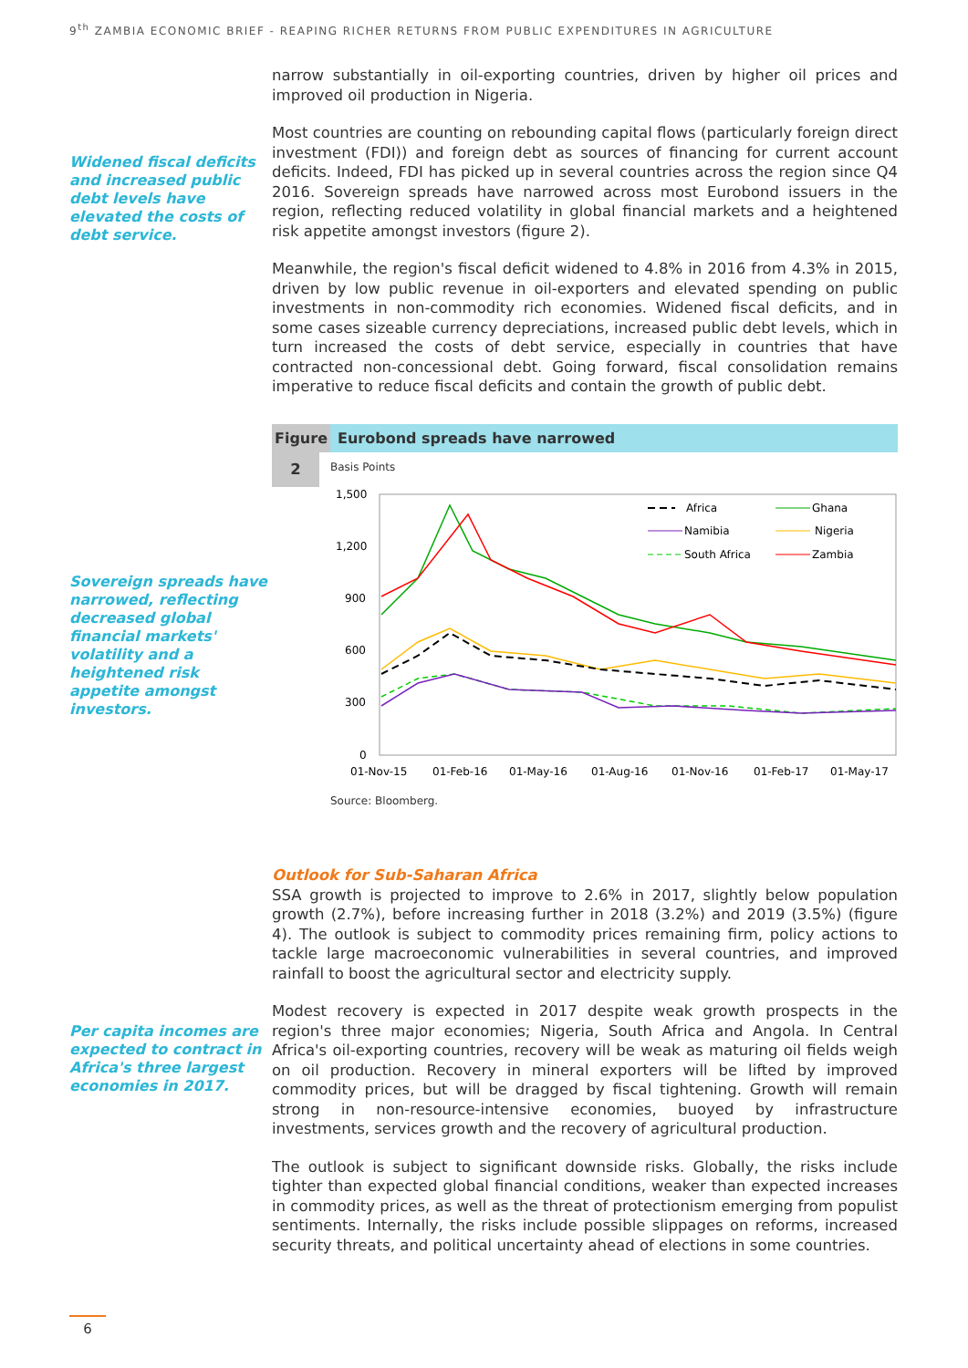9<sup>th</sup> ZAMBIA ECONOMIC BRIEF - REAPING RICHER RETURNS FROM PUBLIC EXPENDITURES IN AGRICULTURE
Widened fiscal deficits and increased public debt levels have elevated the costs of debt service.
Sovereign spreads have narrowed, reflecting decreased global financial markets' volatility and a heightened risk appetite amongst investors.
narrow substantially in oil-exporting countries, driven by higher oil prices and improved oil production in Nigeria.
Most countries are counting on rebounding capital flows (particularly foreign direct investment (FDI)) and foreign debt as sources of financing for current account deficits. Indeed, FDI has picked up in several countries across the region since Q4 2016. Sovereign spreads have narrowed across most Eurobond issuers in the region, reflecting reduced volatility in global financial markets and a heightened risk appetite amongst investors (figure 2).
Meanwhile, the region's fiscal deficit widened to 4.8% in 2016 from 4.3% in 2015, driven by low public revenue in oil-exporters and elevated spending on public investments in non-commodity rich economies. Widened fiscal deficits, and in some cases sizeable currency depreciations, increased public debt levels, which in turn increased the costs of debt service, especially in countries that have contracted non-concessional debt. Going forward, fiscal consolidation remains imperative to reduce fiscal deficits and contain the growth of public debt.
Figure Eurobond spreads have narrowed
2
Basis Points
1,500
1,200
900
600
300
0
01-Nov-15
01-Feb-16
01-May-16
01-Aug-16
01-Nov-16
01-Feb-17
01-May-17
Africa
Ghana
Namibia
Nigeria
South Africa
Zambia
Source: Bloomberg.
Per capita incomes are expected to contract in Africa's three largest economies in 2017.
Outlook for Sub-Saharan Africa
SSA growth is projected to improve to 2.6% in 2017, slightly below population growth (2.7%), before increasing further in 2018 (3.2%) and 2019 (3.5%) (figure 4). The outlook is subject to commodity prices remaining firm, policy actions to tackle large macroeconomic vulnerabilities in several countries, and improved rainfall to boost the agricultural sector and electricity supply.
Modest recovery is expected in 2017 despite weak growth prospects in the region's three major economies; Nigeria, South Africa and Angola. In Central Africa's oil-exporting countries, recovery will be weak as maturing oil fields weigh on oil production. Recovery in mineral exporters will be lifted by improved commodity prices, but will be dragged by fiscal tightening. Growth will remain strong in non-resource-intensive economies, buoyed by infrastructure investments, services growth and the recovery of agricultural production.
The outlook is subject to significant downside risks. Globally, the risks include tighter than expected global financial conditions, weaker than expected increases in commodity prices, as well as the threat of protectionism emerging from populist sentiments. Internally, the risks include possible slippages on reforms, increased security threats, and political uncertainty ahead of elections in some countries.
6